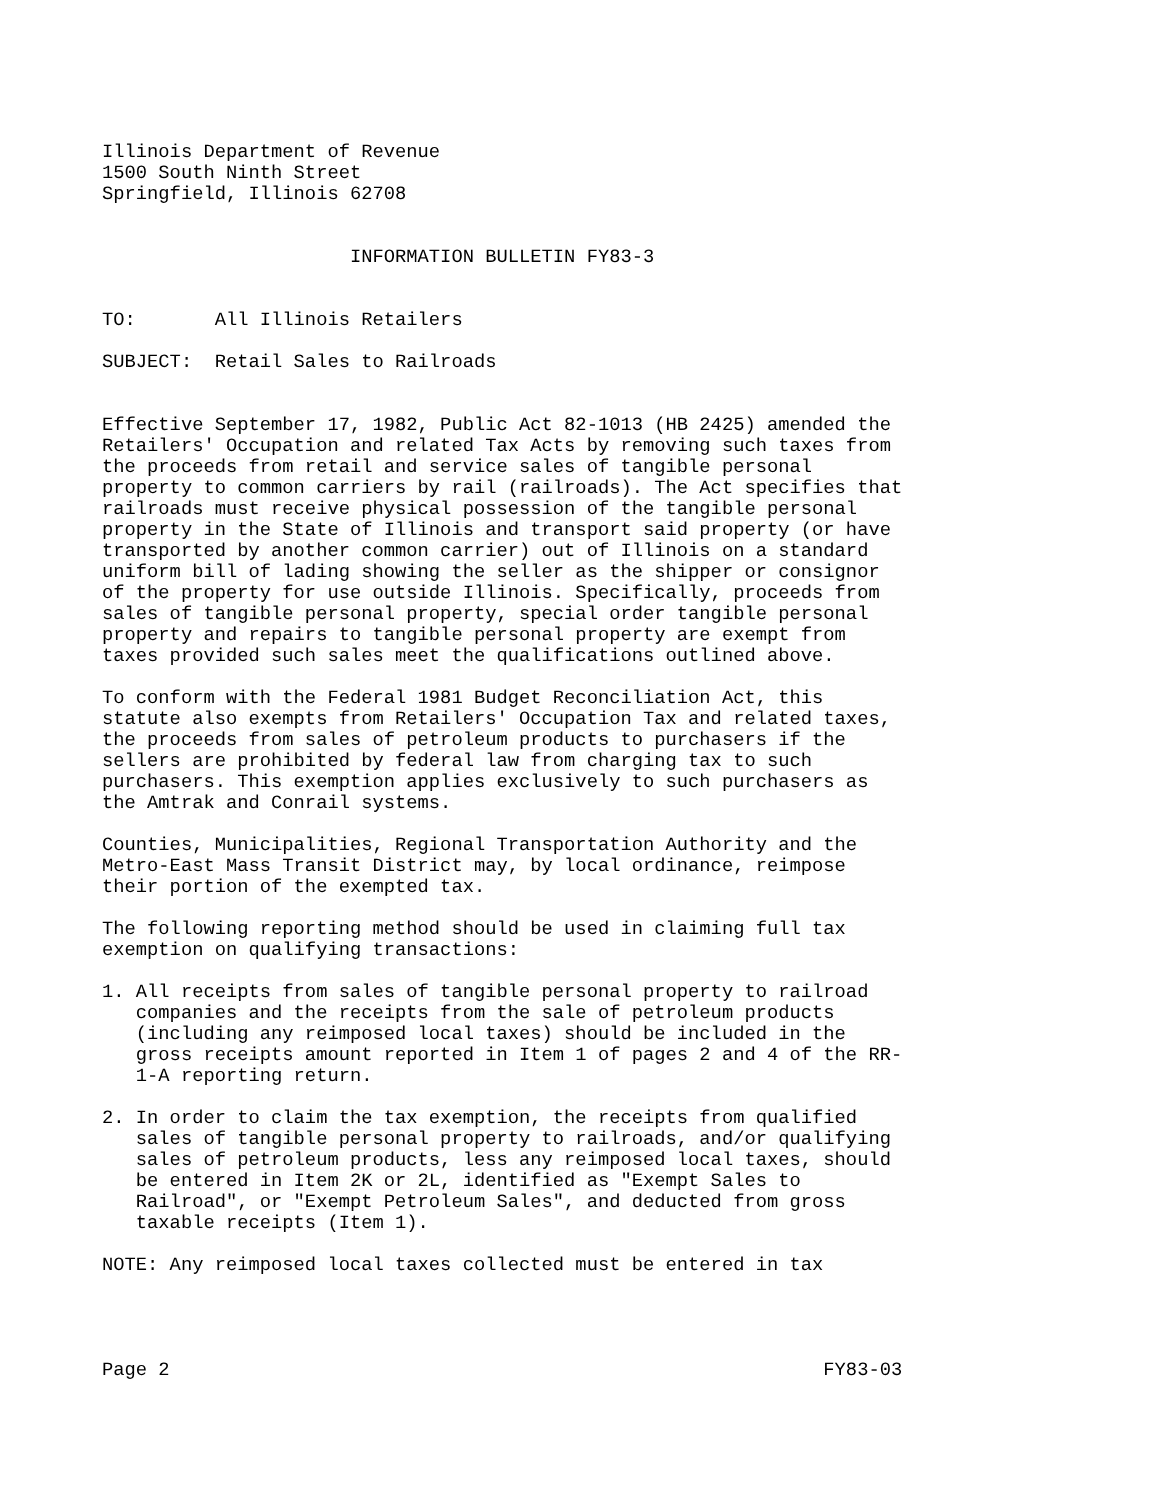Illinois Department of Revenue
1500 South Ninth Street
Springfield, Illinois 62708


                      INFORMATION BULLETIN FY83-3


TO:       All Illinois Retailers

SUBJECT:  Retail Sales to Railroads


Effective September 17, 1982, Public Act 82-1013 (HB 2425) amended the
Retailers' Occupation and related Tax Acts by removing such taxes from
the proceeds from retail and service sales of tangible personal
property to common carriers by rail (railroads). The Act specifies that
railroads must receive physical possession of the tangible personal
property in the State of Illinois and transport said property (or have
transported by another common carrier) out of Illinois on a standard
uniform bill of lading showing the seller as the shipper or consignor
of the property for use outside Illinois. Specifically, proceeds from
sales of tangible personal property, special order tangible personal
property and repairs to tangible personal property are exempt from
taxes provided such sales meet the qualifications outlined above.

To conform with the Federal 1981 Budget Reconciliation Act, this
statute also exempts from Retailers' Occupation Tax and related taxes,
the proceeds from sales of petroleum products to purchasers if the
sellers are prohibited by federal law from charging tax to such
purchasers. This exemption applies exclusively to such purchasers as
the Amtrak and Conrail systems.

Counties, Municipalities, Regional Transportation Authority and the
Metro-East Mass Transit District may, by local ordinance, reimpose
their portion of the exempted tax.

The following reporting method should be used in claiming full tax
exemption on qualifying transactions:

1. All receipts from sales of tangible personal property to railroad
   companies and the receipts from the sale of petroleum products
   (including any reimposed local taxes) should be included in the
   gross receipts amount reported in Item 1 of pages 2 and 4 of the RR-
   1-A reporting return.

2. In order to claim the tax exemption, the receipts from qualified
   sales of tangible personal property to railroads, and/or qualifying
   sales of petroleum products, less any reimposed local taxes, should
   be entered in Item 2K or 2L, identified as "Exempt Sales to
   Railroad", or "Exempt Petroleum Sales", and deducted from gross
   taxable receipts (Item 1).

NOTE: Any reimposed local taxes collected must be entered in tax




Page 2                                                          FY83-03